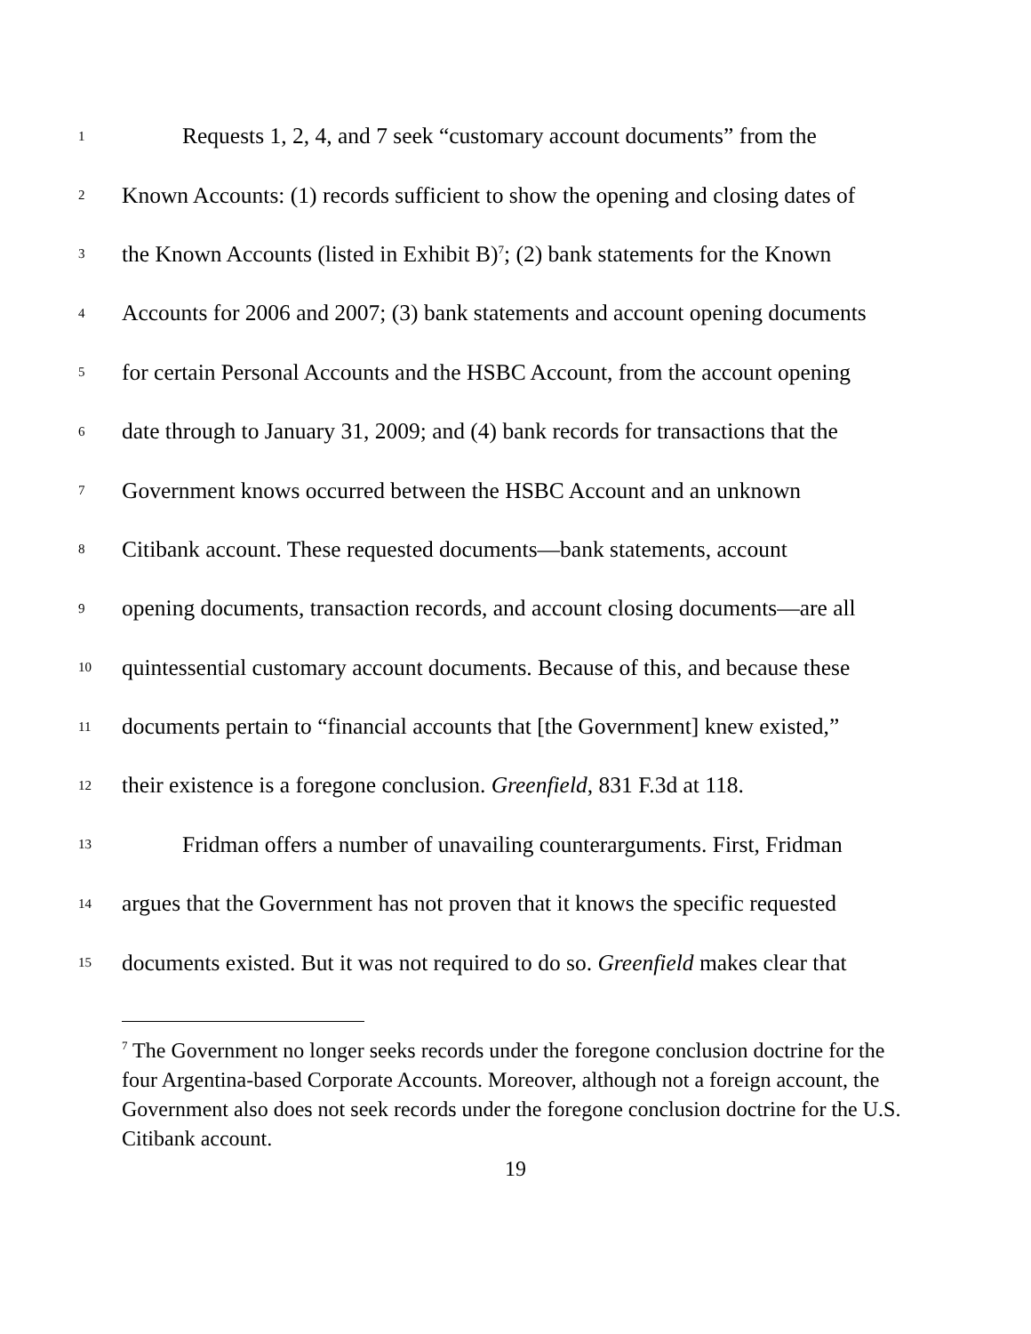1 Requests 1, 2, 4, and 7 seek “customary account documents” from the
2 Known Accounts: (1) records sufficient to show the opening and closing dates of
3 the Known Accounts (listed in Exhibit B)<sup>7</sup>; (2) bank statements for the Known
4 Accounts for 2006 and 2007; (3) bank statements and account opening documents
5 for certain Personal Accounts and the HSBC Account, from the account opening
6 date through to January 31, 2009; and (4) bank records for transactions that the
7 Government knows occurred between the HSBC Account and an unknown
8 Citibank account. These requested documents—bank statements, account
9 opening documents, transaction records, and account closing documents—are all
10 quintessential customary account documents. Because of this, and because these
11 documents pertain to “financial accounts that [the Government] knew existed,”
12 their existence is a foregone conclusion. Greenfield, 831 F.3d at 118.
13 Fridman offers a number of unavailing counterarguments. First, Fridman
14 argues that the Government has not proven that it knows the specific requested
15 documents existed. But it was not required to do so. Greenfield makes clear that
<sup>7</sup> The Government no longer seeks records under the foregone conclusion doctrine for the four Argentina-based Corporate Accounts. Moreover, although not a foreign account, the Government also does not seek records under the foregone conclusion doctrine for the U.S. Citibank account.
19